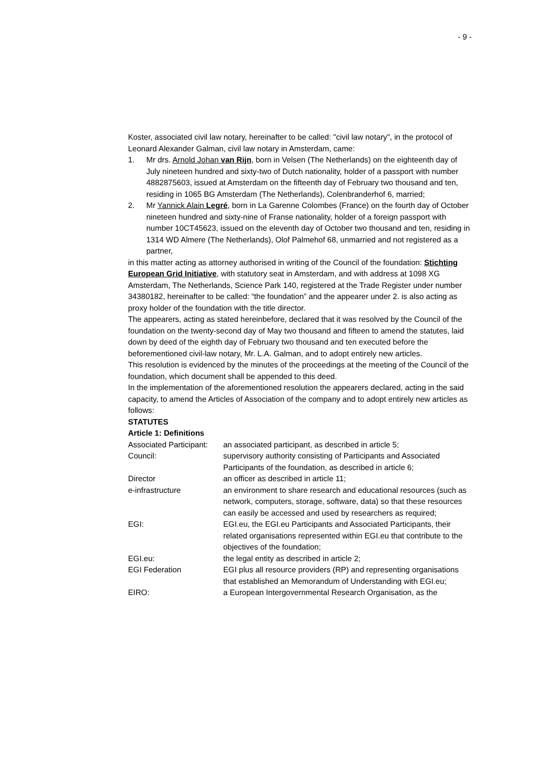- 9 -
Koster, associated civil law notary, hereinafter to be called: "civil law notary", in the protocol of Leonard Alexander Galman, civil law notary in Amsterdam, came:
1. Mr drs. Arnold Johan van Rijn, born in Velsen (The Netherlands) on the eighteenth day of July nineteen hundred and sixty-two of Dutch nationality, holder of a passport with number 4882875603, issued at Amsterdam on the fifteenth day of February two thousand and ten, residing in 1065 BG Amsterdam (The Netherlands), Colenbranderhof 6, married;
2. Mr Yannick Alain Legré, born in La Garenne Colombes (France) on the fourth day of October nineteen hundred and sixty-nine of Franse nationality, holder of a foreign passport with number 10CT45623, issued on the eleventh day of October two thousand and ten, residing in 1314 WD Almere (The Netherlands), Olof Palmehof 68, unmarried and not registered as a partner,
in this matter acting as attorney authorised in writing of the Council of the foundation: Stichting European Grid Initiative, with statutory seat in Amsterdam, and with address at 1098 XG Amsterdam, The Netherlands, Science Park 140, registered at the Trade Register under number 34380182, hereinafter to be called: “the foundation” and the appearer under 2. is also acting as proxy holder of the foundation with the title director.
The appearers, acting as stated hereinbefore, declared that it was resolved by the Council of the foundation on the twenty-second day of May two thousand and fifteen to amend the statutes, laid down by deed of the eighth day of February two thousand and ten executed before the beforementioned civil-law notary, Mr. L.A. Galman, and to adopt entirely new articles.
This resolution is evidenced by the minutes of the proceedings at the meeting of the Council of the foundation, which document shall be appended to this deed.
In the implementation of the aforementioned resolution the appearers declared, acting in the said capacity, to amend the Articles of Association of the company and to adopt entirely new articles as follows:
STATUTES
Article 1: Definitions
Associated Participant: an associated participant, as described in article 5;
Council: supervisory authority consisting of Participants and Associated Participants of the foundation, as described in article 6;
Director an officer as described in article 11;
e-infrastructure an environment to share research and educational resources (such as network, computers, storage, software, data) so that these resources can easily be accessed and used by researchers as required;
EGI: EGI.eu, the EGI.eu Participants and Associated Participants, their related organisations represented within EGI.eu that contribute to the objectives of the foundation;
EGI.eu: the legal entity as described in article 2;
EGI Federation EGI plus all resource providers (RP) and representing organisations that established an Memorandum of Understanding with EGI.eu;
EIRO: a European Intergovernmental Research Organisation, as the